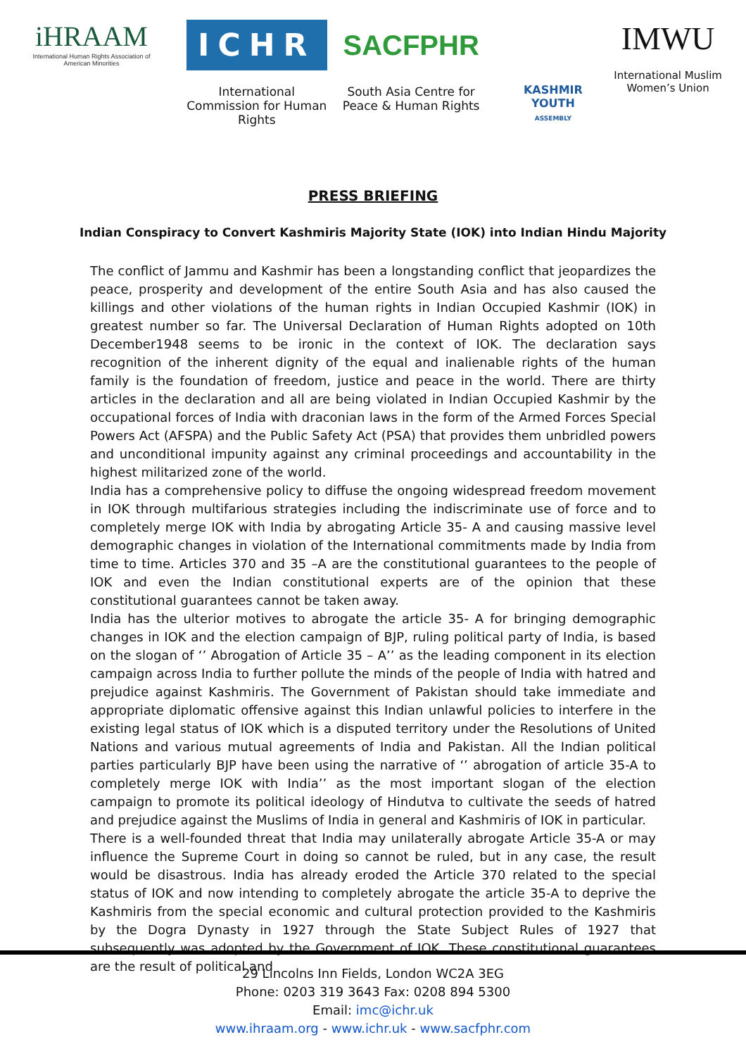iHRAAM
International Human Rights Association of American Minorities
ICHR
International Commission for Human Rights
SACFPHR
South Asia Centre for Peace & Human Rights
KASHMIR YOUTH
ASSEMBLY
IMWU
International Muslim Women’s Union
PRESS BRIEFING
Indian Conspiracy to Convert Kashmiris Majority State (IOK) into Indian Hindu Majority
The conflict of Jammu and Kashmir has been a longstanding conflict that jeopardizes the peace, prosperity and development of the entire South Asia and has also caused the killings and other violations of the human rights in Indian Occupied Kashmir (IOK) in greatest number so far. The Universal Declaration of Human Rights adopted on 10th December1948 seems to be ironic in the context of IOK. The declaration says recognition of the inherent dignity of the equal and inalienable rights of the human family is the foundation of freedom, justice and peace in the world. There are thirty articles in the declaration and all are being violated in Indian Occupied Kashmir by the occupational forces of India with draconian laws in the form of the Armed Forces Special Powers Act (AFSPA) and the Public Safety Act (PSA) that provides them unbridled powers and unconditional impunity against any criminal proceedings and accountability in the highest militarized zone of the world.
India has a comprehensive policy to diffuse the ongoing widespread freedom movement in IOK through multifarious strategies including the indiscriminate use of force and to completely merge IOK with India by abrogating Article 35- A and causing massive level demographic changes in violation of the International commitments made by India from time to time. Articles 370 and 35 –A are the constitutional guarantees to the people of IOK and even the Indian constitutional experts are of the opinion that these constitutional guarantees cannot be taken away.
India has the ulterior motives to abrogate the article 35- A for bringing demographic changes in IOK and the election campaign of BJP, ruling political party of India, is based on the slogan of ‘’ Abrogation of Article 35 – A’’ as the leading component in its election campaign across India to further pollute the minds of the people of India with hatred and prejudice against Kashmiris. The Government of Pakistan should take immediate and appropriate diplomatic offensive against this Indian unlawful policies to interfere in the existing legal status of IOK which is a disputed territory under the Resolutions of United Nations and various mutual agreements of India and Pakistan. All the Indian political parties particularly BJP have been using the narrative of ‘’ abrogation of article 35-A to completely merge IOK with India’’ as the most important slogan of the election campaign to promote its political ideology of Hindutva to cultivate the seeds of hatred and prejudice against the Muslims of India in general and Kashmiris of IOK in particular.
There is a well-founded threat that India may unilaterally abrogate Article 35-A or may influence the Supreme Court in doing so cannot be ruled, but in any case, the result would be disastrous. India has already eroded the Article 370 related to the special status of IOK and now intending to completely abrogate the article 35-A to deprive the Kashmiris from the special economic and cultural protection provided to the Kashmiris by the Dogra Dynasty in 1927 through the State Subject Rules of 1927 that subsequently was adopted by the Government of IOK. These constitutional guarantees are the result of political and
29 Lincolns Inn Fields, London WC2A 3EG
Phone: 0203 319 3643 Fax: 0208 894 5300
Email: imc@ichr.uk
www.ihraam.org - www.ichr.uk - www.sacfphr.com